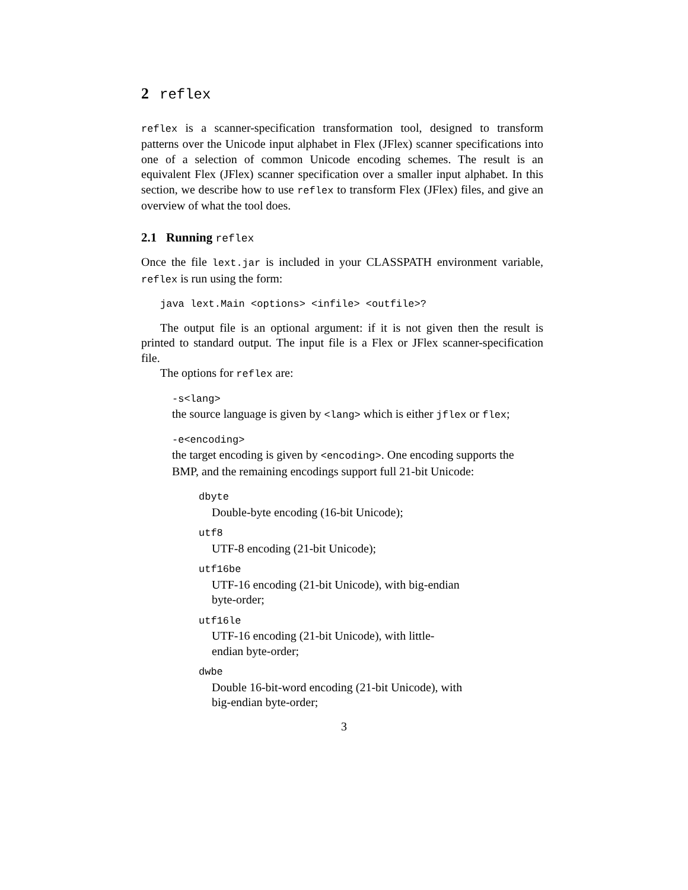2 reflex
reflex is a scanner-specification transformation tool, designed to transform patterns over the Unicode input alphabet in Flex (JFlex) scanner specifications into one of a selection of common Unicode encoding schemes. The result is an equivalent Flex (JFlex) scanner specification over a smaller input alphabet. In this section, we describe how to use reflex to transform Flex (JFlex) files, and give an overview of what the tool does.
2.1 Running reflex
Once the file lext.jar is included in your CLASSPATH environment variable, reflex is run using the form:
java lext.Main <options> <infile> <outfile>?
The output file is an optional argument: if it is not given then the result is printed to standard output. The input file is a Flex or JFlex scanner-specification file.
The options for reflex are:
-s<lang>
the source language is given by <lang> which is either jflex or flex;
-e<encoding>
the target encoding is given by <encoding>. One encoding supports the BMP, and the remaining encodings support full 21-bit Unicode:
dbyte
Double-byte encoding (16-bit Unicode);
utf8
UTF-8 encoding (21-bit Unicode);
utf16be
UTF-16 encoding (21-bit Unicode), with big-endian byte-order;
utf16le
UTF-16 encoding (21-bit Unicode), with little-endian byte-order;
dwbe
Double 16-bit-word encoding (21-bit Unicode), with big-endian byte-order;
3